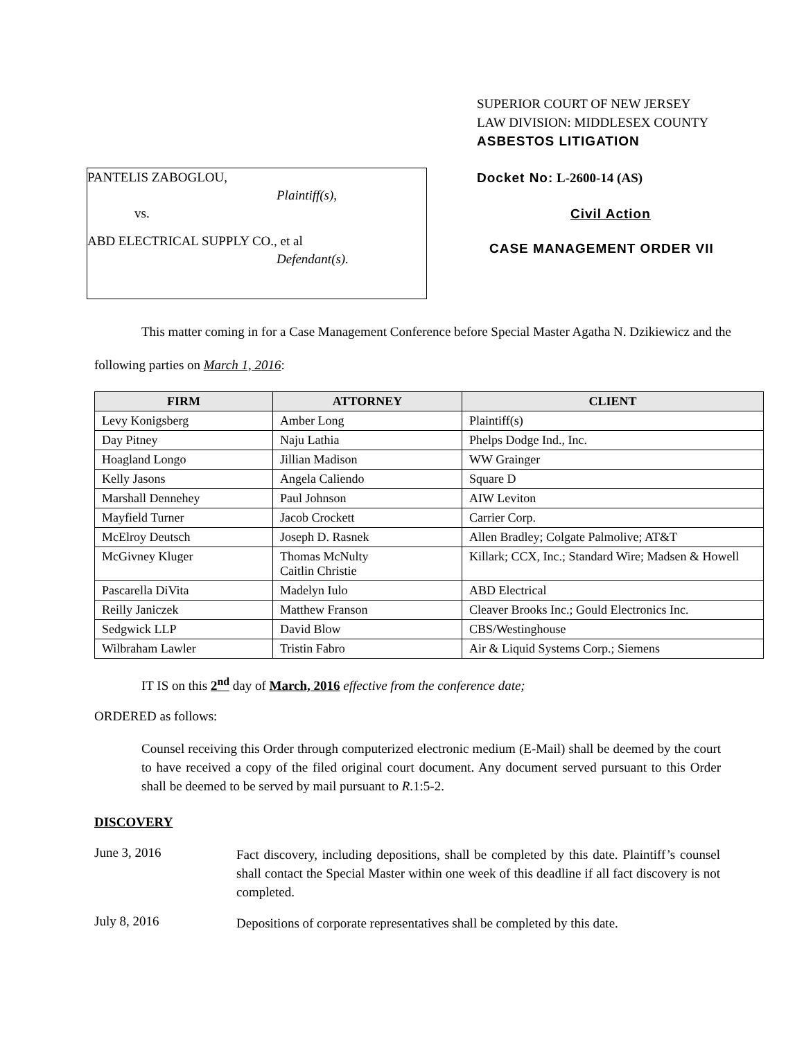SUPERIOR COURT OF NEW JERSEY
LAW DIVISION: MIDDLESEX COUNTY
ASBESTOS LITIGATION
PANTELIS ZABOGLOU,
Plaintiff(s),
vs.
ABD ELECTRICAL SUPPLY CO., et al
Defendant(s).
Docket No: L-2600-14 (AS)
Civil Action
CASE MANAGEMENT ORDER VII
This matter coming in for a Case Management Conference before Special Master Agatha N. Dzikiewicz and the following parties on March 1, 2016:
| FIRM | ATTORNEY | CLIENT |
| --- | --- | --- |
| Levy Konigsberg | Amber Long | Plaintiff(s) |
| Day Pitney | Naju Lathia | Phelps Dodge Ind., Inc. |
| Hoagland Longo | Jillian Madison | WW Grainger |
| Kelly Jasons | Angela Caliendo | Square D |
| Marshall Dennehey | Paul Johnson | AIW Leviton |
| Mayfield Turner | Jacob Crockett | Carrier Corp. |
| McElroy Deutsch | Joseph D. Rasnek | Allen Bradley; Colgate Palmolive; AT&T |
| McGivney Kluger | Thomas McNulty Caitlin Christie | Killark; CCX, Inc.; Standard Wire; Madsen & Howell |
| Pascarella DiVita | Madelyn Iulo | ABD Electrical |
| Reilly Janiczek | Matthew Franson | Cleaver Brooks Inc.; Gould Electronics Inc. |
| Sedgwick LLP | David Blow | CBS/Westinghouse |
| Wilbraham Lawler | Tristin Fabro | Air & Liquid Systems Corp.; Siemens |
IT IS on this 2<sup>nd</sup> day of March, 2016 effective from the conference date;
ORDERED as follows:
Counsel receiving this Order through computerized electronic medium (E-Mail) shall be deemed by the court to have received a copy of the filed original court document. Any document served pursuant to this Order shall be deemed to be served by mail pursuant to R.1:5-2.
DISCOVERY
June 3, 2016
Fact discovery, including depositions, shall be completed by this date. Plaintiff’s counsel shall contact the Special Master within one week of this deadline if all fact discovery is not completed.
July 8, 2016
Depositions of corporate representatives shall be completed by this date.